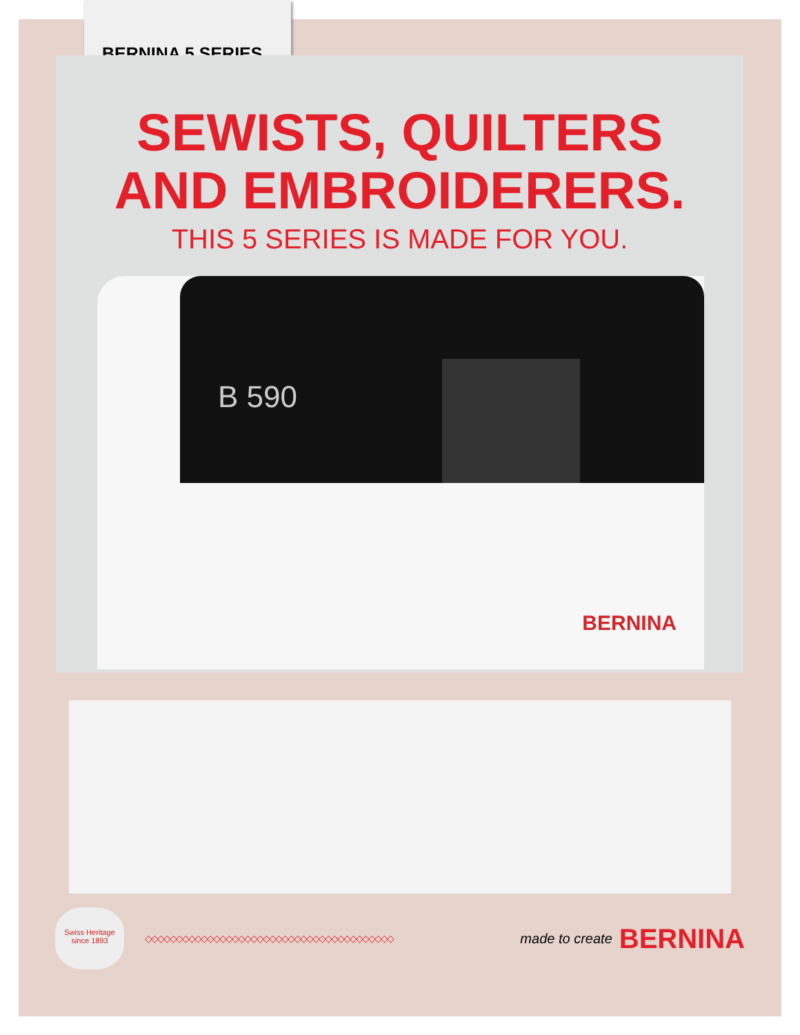BERNINA 5 SERIES
SEWISTS, QUILTERS
AND EMBROIDERERS.
THIS 5 SERIES IS MADE FOR YOU.
B 590
BERNINA
Swiss Heritage since 1893
◇◇◇◇◇◇◇◇◇◇◇◇◇◇◇◇◇◇◇◇◇◇◇◇◇◇◇◇◇◇◇◇◇◇◇◇◇◇◇◇
made to create BERNINA